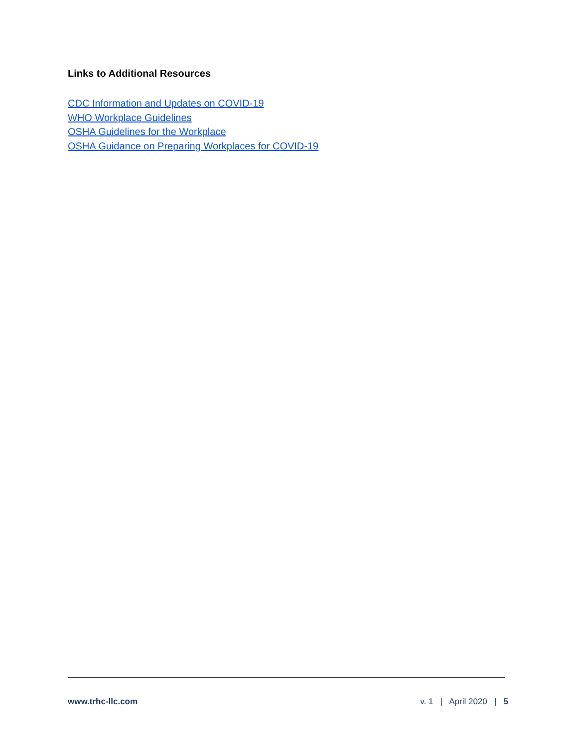Links to Additional Resources
CDC Information and Updates on COVID-19
WHO Workplace Guidelines
OSHA Guidelines for the Workplace
OSHA Guidance on Preparing Workplaces for COVID-19
www.trhc-llc.com v. 1 | April 2020 | 5